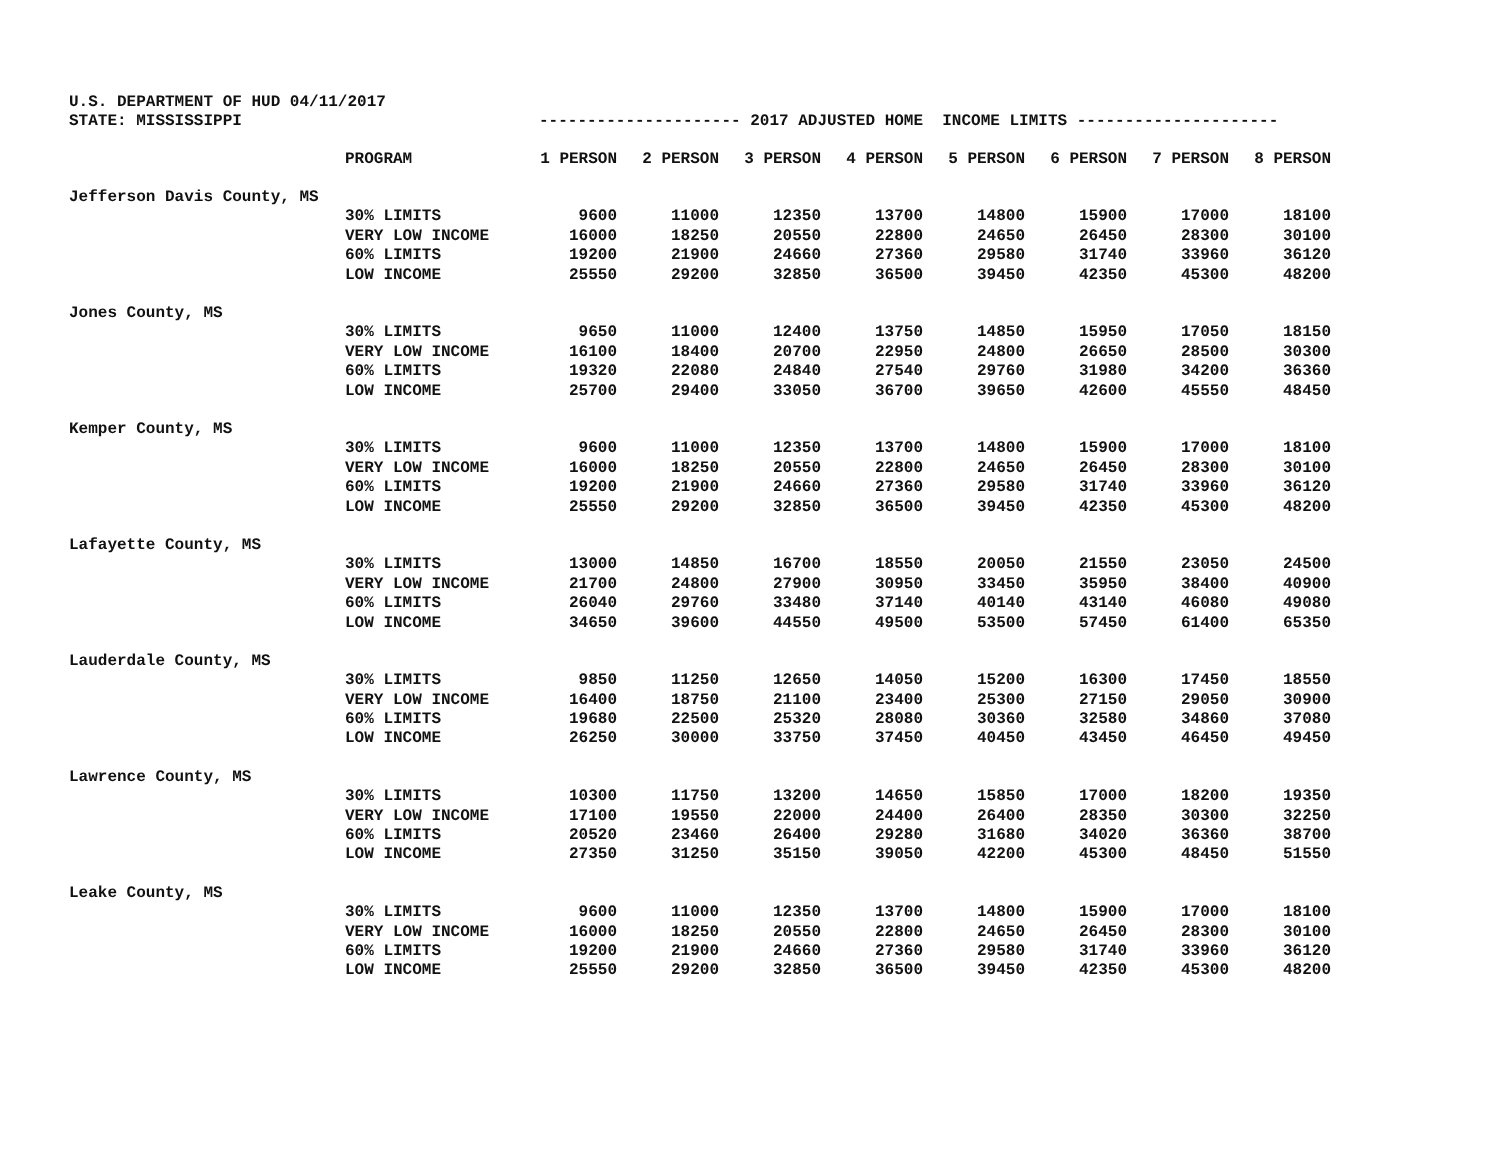U.S. DEPARTMENT OF HUD 04/11/2017
STATE: MISSISSIPPI --------------------- 2017 ADJUSTED HOME INCOME LIMITS ---------------------
| | PROGRAM | 1 PERSON | 2 PERSON | 3 PERSON | 4 PERSON | 5 PERSON | 6 PERSON | 7 PERSON | 8 PERSON |
| --- | --- | --- | --- | --- | --- | --- | --- | --- | --- |
| Jefferson Davis County, MS | | | | | | | | | |
| | 30% LIMITS | 9600 | 11000 | 12350 | 13700 | 14800 | 15900 | 17000 | 18100 |
| | VERY LOW INCOME | 16000 | 18250 | 20550 | 22800 | 24650 | 26450 | 28300 | 30100 |
| | 60% LIMITS | 19200 | 21900 | 24660 | 27360 | 29580 | 31740 | 33960 | 36120 |
| | LOW INCOME | 25550 | 29200 | 32850 | 36500 | 39450 | 42350 | 45300 | 48200 |
| Jones County, MS | | | | | | | | | |
| | 30% LIMITS | 9650 | 11000 | 12400 | 13750 | 14850 | 15950 | 17050 | 18150 |
| | VERY LOW INCOME | 16100 | 18400 | 20700 | 22950 | 24800 | 26650 | 28500 | 30300 |
| | 60% LIMITS | 19320 | 22080 | 24840 | 27540 | 29760 | 31980 | 34200 | 36360 |
| | LOW INCOME | 25700 | 29400 | 33050 | 36700 | 39650 | 42600 | 45550 | 48450 |
| Kemper County, MS | | | | | | | | | |
| | 30% LIMITS | 9600 | 11000 | 12350 | 13700 | 14800 | 15900 | 17000 | 18100 |
| | VERY LOW INCOME | 16000 | 18250 | 20550 | 22800 | 24650 | 26450 | 28300 | 30100 |
| | 60% LIMITS | 19200 | 21900 | 24660 | 27360 | 29580 | 31740 | 33960 | 36120 |
| | LOW INCOME | 25550 | 29200 | 32850 | 36500 | 39450 | 42350 | 45300 | 48200 |
| Lafayette County, MS | | | | | | | | | |
| | 30% LIMITS | 13000 | 14850 | 16700 | 18550 | 20050 | 21550 | 23050 | 24500 |
| | VERY LOW INCOME | 21700 | 24800 | 27900 | 30950 | 33450 | 35950 | 38400 | 40900 |
| | 60% LIMITS | 26040 | 29760 | 33480 | 37140 | 40140 | 43140 | 46080 | 49080 |
| | LOW INCOME | 34650 | 39600 | 44550 | 49500 | 53500 | 57450 | 61400 | 65350 |
| Lauderdale County, MS | | | | | | | | | |
| | 30% LIMITS | 9850 | 11250 | 12650 | 14050 | 15200 | 16300 | 17450 | 18550 |
| | VERY LOW INCOME | 16400 | 18750 | 21100 | 23400 | 25300 | 27150 | 29050 | 30900 |
| | 60% LIMITS | 19680 | 22500 | 25320 | 28080 | 30360 | 32580 | 34860 | 37080 |
| | LOW INCOME | 26250 | 30000 | 33750 | 37450 | 40450 | 43450 | 46450 | 49450 |
| Lawrence County, MS | | | | | | | | | |
| | 30% LIMITS | 10300 | 11750 | 13200 | 14650 | 15850 | 17000 | 18200 | 19350 |
| | VERY LOW INCOME | 17100 | 19550 | 22000 | 24400 | 26400 | 28350 | 30300 | 32250 |
| | 60% LIMITS | 20520 | 23460 | 26400 | 29280 | 31680 | 34020 | 36360 | 38700 |
| | LOW INCOME | 27350 | 31250 | 35150 | 39050 | 42200 | 45300 | 48450 | 51550 |
| Leake County, MS | | | | | | | | | |
| | 30% LIMITS | 9600 | 11000 | 12350 | 13700 | 14800 | 15900 | 17000 | 18100 |
| | VERY LOW INCOME | 16000 | 18250 | 20550 | 22800 | 24650 | 26450 | 28300 | 30100 |
| | 60% LIMITS | 19200 | 21900 | 24660 | 27360 | 29580 | 31740 | 33960 | 36120 |
| | LOW INCOME | 25550 | 29200 | 32850 | 36500 | 39450 | 42350 | 45300 | 48200 |